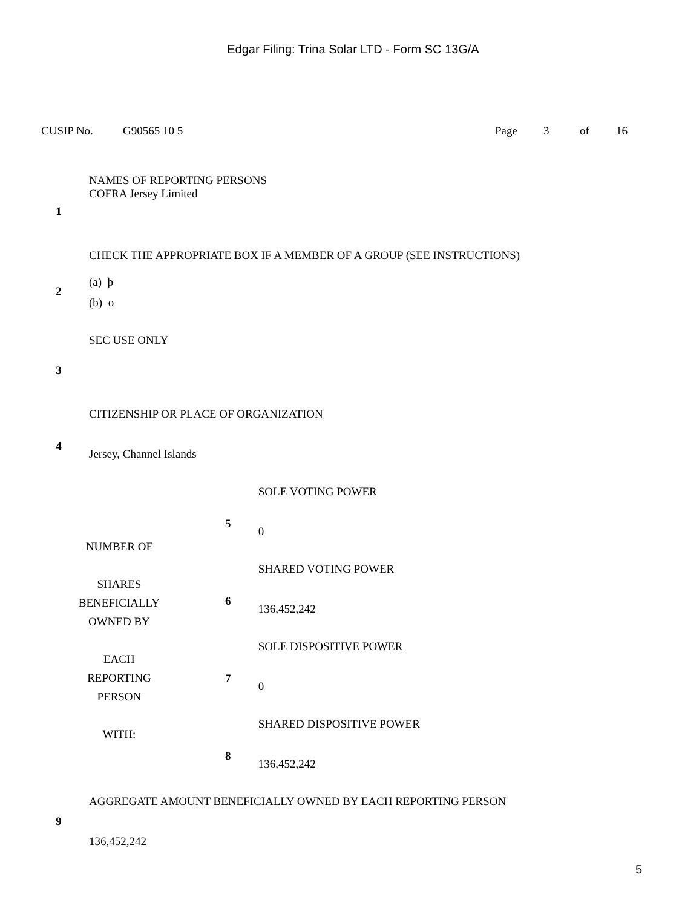Edgar Filing: Trina Solar LTD - Form SC 13G/A
| CUSIP No. | G90565 10 5 | Page | 3 | of | 16 |
| 1 | NAMES OF REPORTING PERSONS COFRA Jersey Limited | | |
| 2 | CHECK THE APPROPRIATE BOX IF A MEMBER OF A GROUP (SEE INSTRUCTIONS) (a) þ (b) o | | |
| 3 | SEC USE ONLY | | |
| 4 | CITIZENSHIP OR PLACE OF ORGANIZATION Jersey, Channel Islands | | |
| NUMBER OF SHARES BENEFICIALLY OWNED BY EACH REPORTING PERSON WITH: | | 5 | SOLE VOTING POWER 0 |
| | | 6 | SHARED VOTING POWER 136,452,242 |
| | | 7 | SOLE DISPOSITIVE POWER 0 |
| | | 8 | SHARED DISPOSITIVE POWER 136,452,242 |
| 9 | AGGREGATE AMOUNT BENEFICIALLY OWNED BY EACH REPORTING PERSON 136,452,242 | | |
5